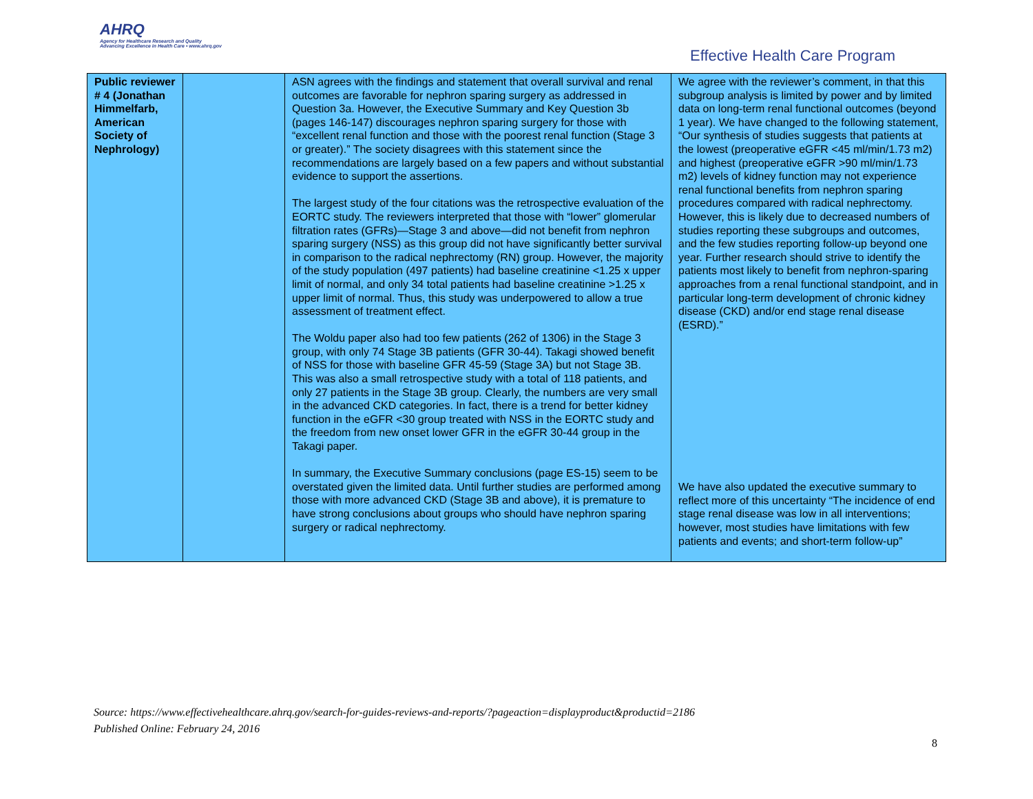AHRQ
Agency for Healthcare Research and Quality
Advancing Excellence in Health Care • www.ahrq.gov
Effective Health Care Program
| Public reviewer # 4 (Jonathan Himmelfarb, American Society of Nephrology) | | ASN agrees with the findings and statement that overall survival and renal outcomes are favorable for nephron sparing surgery as addressed in Question 3a. However, the Executive Summary and Key Question 3b (pages 146-147) discourages nephron sparing surgery for those with “excellent renal function and those with the poorest renal function (Stage 3 or greater).” The society disagrees with this statement since the recommendations are largely based on a few papers and without substantial evidence to support the assertions. The largest study of the four citations was the retrospective evaluation of the EORTC study. The reviewers interpreted that those with “lower” glomerular filtration rates (GFRs)—Stage 3 and above—did not benefit from nephron sparing surgery (NSS) as this group did not have significantly better survival in comparison to the radical nephrectomy (RN) group. However, the majority of the study population (497 patients) had baseline creatinine <1.25 x upper limit of normal, and only 34 total patients had baseline creatinine >1.25 x upper limit of normal. Thus, this study was underpowered to allow a true assessment of treatment effect. The Woldu paper also had too few patients (262 of 1306) in the Stage 3 group, with only 74 Stage 3B patients (GFR 30-44). Takagi showed benefit of NSS for those with baseline GFR 45-59 (Stage 3A) but not Stage 3B. This was also a small retrospective study with a total of 118 patients, and only 27 patients in the Stage 3B group. Clearly, the numbers are very small in the advanced CKD categories. In fact, there is a trend for better kidney function in the eGFR <30 group treated with NSS in the EORTC study and the freedom from new onset lower GFR in the eGFR 30-44 group in the Takagi paper. In summary, the Executive Summary conclusions (page ES-15) seem to be overstated given the limited data. Until further studies are performed among those with more advanced CKD (Stage 3B and above), it is premature to have strong conclusions about groups who should have nephron sparing surgery or radical nephrectomy. | We agree with the reviewer’s comment, in that this subgroup analysis is limited by power and by limited data on long-term renal functional outcomes (beyond 1 year). We have changed to the following statement, “Our synthesis of studies suggests that patients at the lowest (preoperative eGFR <45 ml/min/1.73 m2) and highest (preoperative eGFR >90 ml/min/1.73 m2) levels of kidney function may not experience renal functional benefits from nephron sparing procedures compared with radical nephrectomy. However, this is likely due to decreased numbers of studies reporting these subgroups and outcomes, and the few studies reporting follow-up beyond one year. Further research should strive to identify the patients most likely to benefit from nephron-sparing approaches from a renal functional standpoint, and in particular long-term development of chronic kidney disease (CKD) and/or end stage renal disease (ESRD).” We have also updated the executive summary to reflect more of this uncertainty “The incidence of end stage renal disease was low in all interventions; however, most studies have limitations with few patients and events; and short-term follow-up” |
Source: https://www.effectivehealthcare.ahrq.gov/search-for-guides-reviews-and-reports/?pageaction=displayproduct&productid=2186
Published Online: February 24, 2016
8